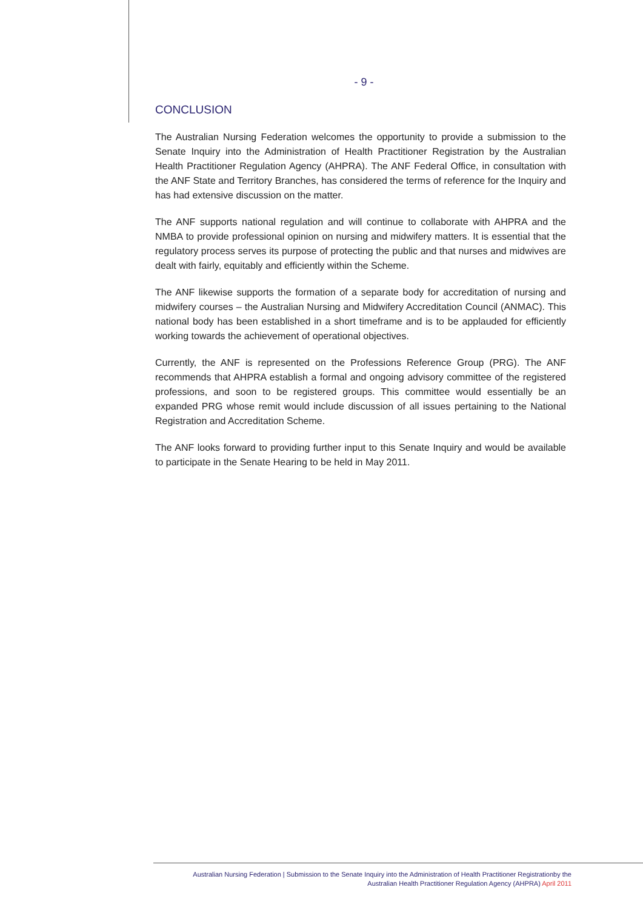- 9 -
CONCLUSION
The Australian Nursing Federation welcomes the opportunity to provide a submission to the Senate Inquiry into the Administration of Health Practitioner Registration by the Australian Health Practitioner Regulation Agency (AHPRA). The ANF Federal Office, in consultation with the ANF State and Territory Branches, has considered the terms of reference for the Inquiry and has had extensive discussion on the matter.
The ANF supports national regulation and will continue to collaborate with AHPRA and the NMBA to provide professional opinion on nursing and midwifery matters. It is essential that the regulatory process serves its purpose of protecting the public and that nurses and midwives are dealt with fairly, equitably and efficiently within the Scheme.
The ANF likewise supports the formation of a separate body for accreditation of nursing and midwifery courses – the Australian Nursing and Midwifery Accreditation Council (ANMAC). This national body has been established in a short timeframe and is to be applauded for efficiently working towards the achievement of operational objectives.
Currently, the ANF is represented on the Professions Reference Group (PRG). The ANF recommends that AHPRA establish a formal and ongoing advisory committee of the registered professions, and soon to be registered groups. This committee would essentially be an expanded PRG whose remit would include discussion of all issues pertaining to the National Registration and Accreditation Scheme.
The ANF looks forward to providing further input to this Senate Inquiry and would be available to participate in the Senate Hearing to be held in May 2011.
Australian Nursing Federation | Submission to the Senate Inquiry into the Administration of Health Practitioner Registrationby the
Australian Health Practitioner Regulation Agency (AHPRA) April 2011